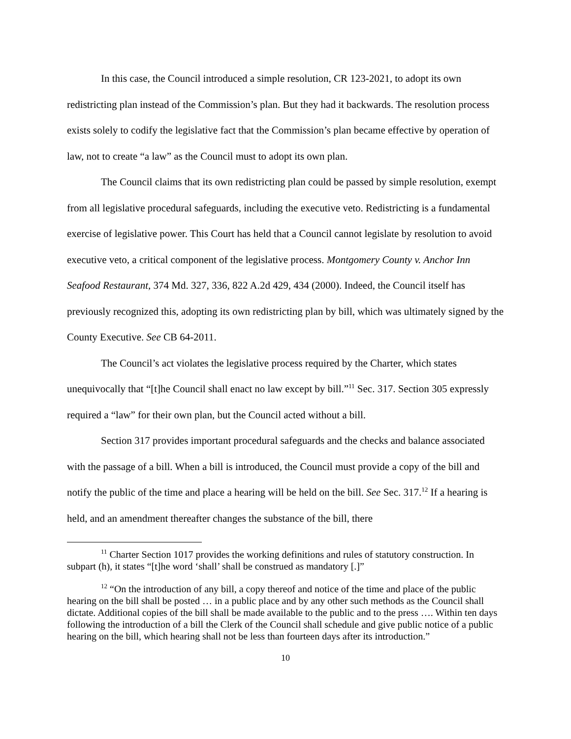In this case, the Council introduced a simple resolution, CR 123-2021, to adopt its own redistricting plan instead of the Commission’s plan. But they had it backwards. The resolution process exists solely to codify the legislative fact that the Commission’s plan became effective by operation of law, not to create “a law” as the Council must to adopt its own plan.
The Council claims that its own redistricting plan could be passed by simple resolution, exempt from all legislative procedural safeguards, including the executive veto. Redistricting is a fundamental exercise of legislative power. This Court has held that a Council cannot legislate by resolution to avoid executive veto, a critical component of the legislative process. Montgomery County v. Anchor Inn Seafood Restaurant, 374 Md. 327, 336, 822 A.2d 429, 434 (2000). Indeed, the Council itself has previously recognized this, adopting its own redistricting plan by bill, which was ultimately signed by the County Executive. See CB 64-2011.
The Council’s act violates the legislative process required by the Charter, which states unequivocally that “[t]he Council shall enact no law except by bill.”<sup>11</sup> Sec. 317. Section 305 expressly required a “law” for their own plan, but the Council acted without a bill.
Section 317 provides important procedural safeguards and the checks and balance associated with the passage of a bill. When a bill is introduced, the Council must provide a copy of the bill and notify the public of the time and place a hearing will be held on the bill. See Sec. 317.<sup>12</sup> If a hearing is held, and an amendment thereafter changes the substance of the bill, there
<sup>11</sup> Charter Section 1017 provides the working definitions and rules of statutory construction. In subpart (h), it states “[t]he word ‘shall’ shall be construed as mandatory [.]”
<sup>12</sup> “On the introduction of any bill, a copy thereof and notice of the time and place of the public hearing on the bill shall be posted … in a public place and by any other such methods as the Council shall dictate. Additional copies of the bill shall be made available to the public and to the press …. Within ten days following the introduction of a bill the Clerk of the Council shall schedule and give public notice of a public hearing on the bill, which hearing shall not be less than fourteen days after its introduction.”
10